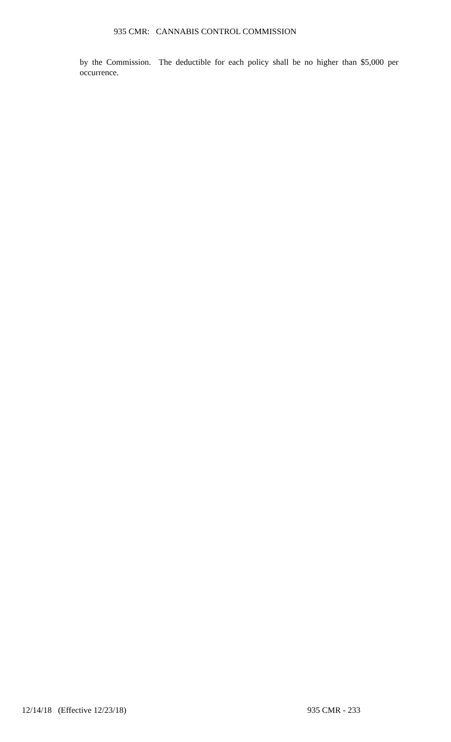935 CMR: CANNABIS CONTROL COMMISSION
by the Commission. The deductible for each policy shall be no higher than $5,000 per occurrence.
12/14/18 (Effective 12/23/18) 935 CMR - 233